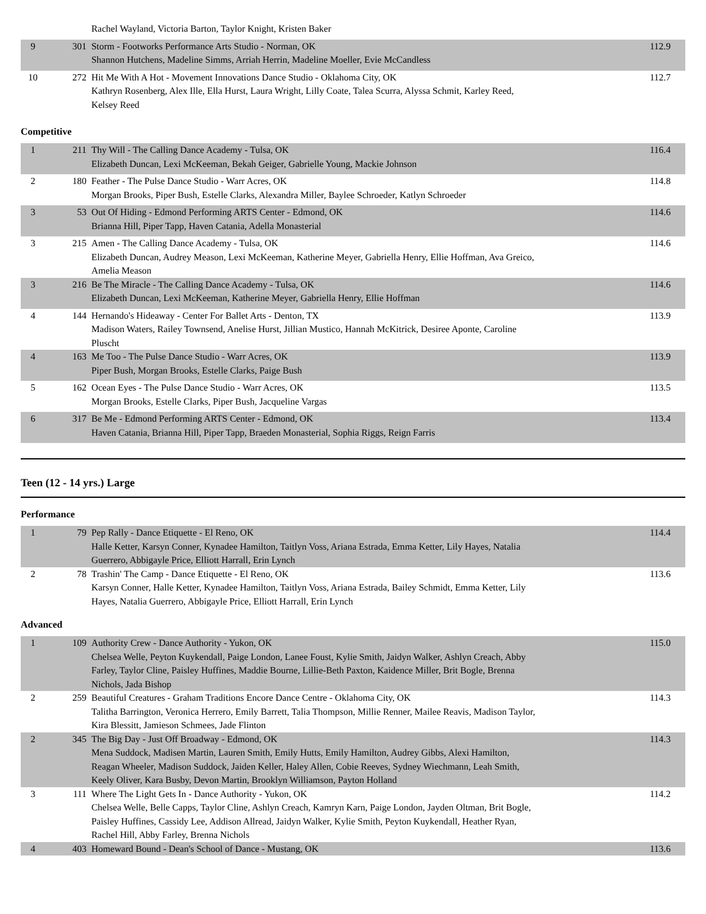| | | Rachel Wayland, Victoria Barton, Taylor Knight, Kristen Baker | |
| 9 | 301 | Storm - Footworks Performance Arts Studio - Norman, OK Shannon Hutchens, Madeline Simms, Arriah Herrin, Madeline Moeller, Evie McCandless | 112.9 |
| 10 | 272 | Hit Me With A Hot - Movement Innovations Dance Studio - Oklahoma City, OK Kathryn Rosenberg, Alex Ille, Ella Hurst, Laura Wright, Lilly Coate, Talea Scurra, Alyssa Schmit, Karley Reed, Kelsey Reed | 112.7 |
Competitive
| 1 | 211 | Thy Will - The Calling Dance Academy - Tulsa, OK Elizabeth Duncan, Lexi McKeeman, Bekah Geiger, Gabrielle Young, Mackie Johnson | 116.4 |
| 2 | 180 | Feather - The Pulse Dance Studio - Warr Acres, OK Morgan Brooks, Piper Bush, Estelle Clarks, Alexandra Miller, Baylee Schroeder, Katlyn Schroeder | 114.8 |
| 3 | 53 | Out Of Hiding - Edmond Performing ARTS Center - Edmond, OK Brianna Hill, Piper Tapp, Haven Catania, Adella Monasterial | 114.6 |
| 3 | 215 | Amen - The Calling Dance Academy - Tulsa, OK Elizabeth Duncan, Audrey Meason, Lexi McKeeman, Katherine Meyer, Gabriella Henry, Ellie Hoffman, Ava Greico, Amelia Meason | 114.6 |
| 3 | 216 | Be The Miracle - The Calling Dance Academy - Tulsa, OK Elizabeth Duncan, Lexi McKeeman, Katherine Meyer, Gabriella Henry, Ellie Hoffman | 114.6 |
| 4 | 144 | Hernando's Hideaway - Center For Ballet Arts - Denton, TX Madison Waters, Railey Townsend, Anelise Hurst, Jillian Mustico, Hannah McKitrick, Desiree Aponte, Caroline Pluscht | 113.9 |
| 4 | 163 | Me Too - The Pulse Dance Studio - Warr Acres, OK Piper Bush, Morgan Brooks, Estelle Clarks, Paige Bush | 113.9 |
| 5 | 162 | Ocean Eyes - The Pulse Dance Studio - Warr Acres, OK Morgan Brooks, Estelle Clarks, Piper Bush, Jacqueline Vargas | 113.5 |
| 6 | 317 | Be Me - Edmond Performing ARTS Center - Edmond, OK Haven Catania, Brianna Hill, Piper Tapp, Braeden Monasterial, Sophia Riggs, Reign Farris | 113.4 |
Teen (12 - 14 yrs.) Large
Performance
| 1 | 79 | Pep Rally - Dance Etiquette - El Reno, OK Halle Ketter, Karsyn Conner, Kynadee Hamilton, Taitlyn Voss, Ariana Estrada, Emma Ketter, Lily Hayes, Natalia Guerrero, Abbigayle Price, Elliott Harrall, Erin Lynch | 114.4 |
| 2 | 78 | Trashin' The Camp - Dance Etiquette - El Reno, OK Karsyn Conner, Halle Ketter, Kynadee Hamilton, Taitlyn Voss, Ariana Estrada, Bailey Schmidt, Emma Ketter, Lily Hayes, Natalia Guerrero, Abbigayle Price, Elliott Harrall, Erin Lynch | 113.6 |
Advanced
| 1 | 109 | Authority Crew - Dance Authority - Yukon, OK Chelsea Welle, Peyton Kuykendall, Paige London, Lanee Foust, Kylie Smith, Jaidyn Walker, Ashlyn Creach, Abby Farley, Taylor Cline, Paisley Huffines, Maddie Bourne, Lillie-Beth Paxton, Kaidence Miller, Brit Bogle, Brenna Nichols, Jada Bishop | 115.0 |
| 2 | 259 | Beautiful Creatures - Graham Traditions Encore Dance Centre - Oklahoma City, OK Talitha Barrington, Veronica Herrero, Emily Barrett, Talia Thompson, Millie Renner, Mailee Reavis, Madison Taylor, Kira Blessitt, Jamieson Schmees, Jade Flinton | 114.3 |
| 2 | 345 | The Big Day - Just Off Broadway - Edmond, OK Mena Suddock, Madisen Martin, Lauren Smith, Emily Hutts, Emily Hamilton, Audrey Gibbs, Alexi Hamilton, Reagan Wheeler, Madison Suddock, Jaiden Keller, Haley Allen, Cobie Reeves, Sydney Wiechmann, Leah Smith, Keely Oliver, Kara Busby, Devon Martin, Brooklyn Williamson, Payton Holland | 114.3 |
| 3 | 111 | Where The Light Gets In - Dance Authority - Yukon, OK Chelsea Welle, Belle Capps, Taylor Cline, Ashlyn Creach, Kamryn Karn, Paige London, Jayden Oltman, Brit Bogle, Paisley Huffines, Cassidy Lee, Addison Allread, Jaidyn Walker, Kylie Smith, Peyton Kuykendall, Heather Ryan, Rachel Hill, Abby Farley, Brenna Nichols | 114.2 |
| 4 | 403 | Homeward Bound - Dean's School of Dance - Mustang, OK | 113.6 |